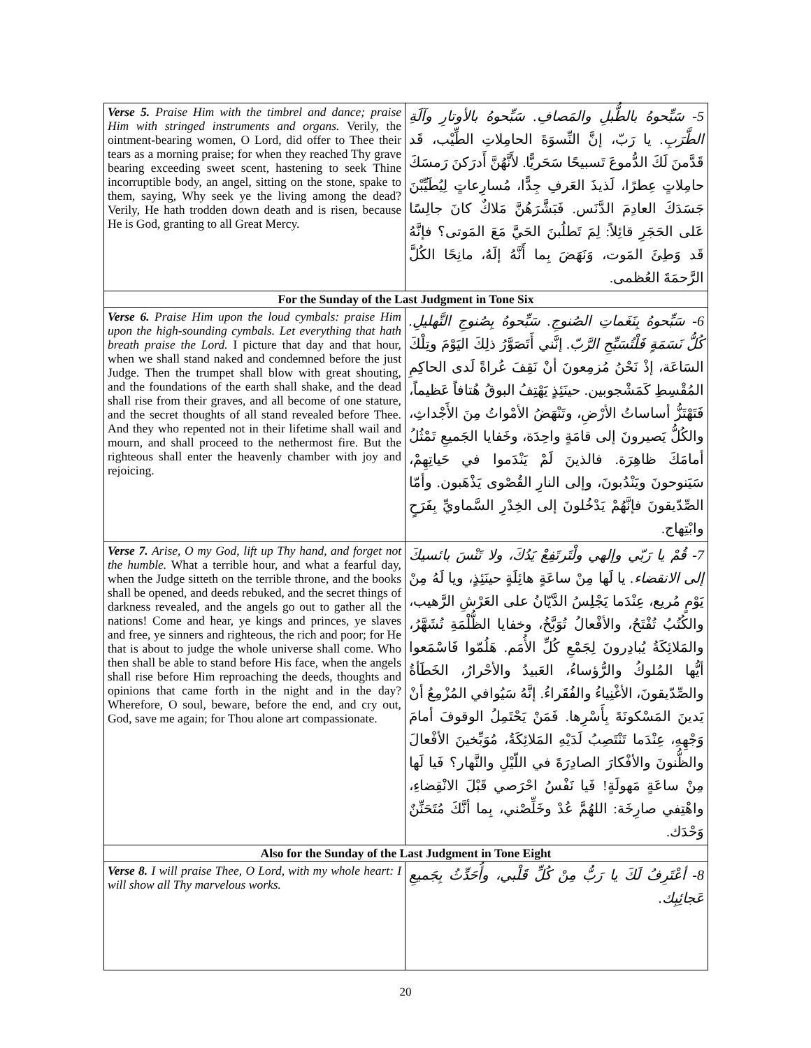| Verse 5. Praise Him with the timbrel and dance; praise Him with stringed instruments and organs. Verily, the ointment-bearing women, O Lord, did offer to Thee their tears as a morning praise; for when they reached Thy grave bearing exceeding sweet scent, hastening to seek Thine incorruptible body, an angel, sitting on the stone, spake to them, saying, Why seek ye the living among the dead? Verily, He hath trodden down death and is risen, because He is God, granting to all Great Mercy. | 5- سَبِّحوهُ بالطُّبلِ والمَصافِ. سَبِّحوهُ بالأوتارِ وآلَةِ الطَّرَبِ. يا رَبّ، إنَّ النِّسوَةَ الحامِلاتِ الطِّيْب، قَد قَدَّمنَ لَكَ الدُّموعَ تَسبيحًا سَحَريًّا. لأَنَّهُنَّ أَدرَكنَ رَمسَكَ حامِلاتٍ عِطرًا، لَذيذَ العَرفِ جِدًّا، مُسارِعاتٍ لِيُطَيِّبْنَ جَسَدَكَ العادِمَ الدَّنَس. فَبَشَّرَهُنَّ مَلاكٌ كانَ جالِسًا عَلى الحَجَرِ قائِلاً: لِمَ تَطلُبنَ الحَيَّ مَعَ المَوتى؟ فإنَّهُ قَد وَطِئَ المَوت، وَنَهَضَ بِما أَنَّهُ إلَهٌ، مانِحًا الكُلَّ الرَّحمَةَ العُظمى. |
| For the Sunday of the Last Judgment in Tone Six | |
| Verse 6. Praise Him upon the loud cymbals: praise Him upon the high-sounding cymbals. Let everything that hath breath praise the Lord. I picture that day and that hour, when we shall stand naked and condemned before the just Judge. Then the trumpet shall blow with great shouting, and the foundations of the earth shall shake, and the dead shall rise from their graves, and all become of one stature, and the secret thoughts of all stand revealed before Thee. And they who repented not in their lifetime shall wail and mourn, and shall proceed to the nethermost fire. But the righteous shall enter the heavenly chamber with joy and rejoicing. | 6- سَبِّحوهُ بِنَغَماتِ الصُنوجِ. سَبِّحوهُ بِصُنوجِ التَّهليلِ. كُلُّ نَسَمَةٍ فَلْتُسَبِّحِ الرَّبّ. إنَّني أَتَصَوَّرُ ذلِكَ اليَوْمَ وتِلْكَ السَاعَة، إذْ نَحْنُ مُزمِعونَ أنْ نَقِفَ عُراةً لَدى الحاكِمِ المُقْسِطِ كَمَشْجوبين. حينَئِذٍ يَهْتِفُ البوقُ هُتافاً عَظيماً، فَتَهْتَزُّ أساساتُ الأرْضِ، وتَنْهَضُ الأمْواتُ مِنَ الأَجْداثِ، والكُلُّ يَصيرونَ إلى قامَةٍ واحِدَة، وخَفايا الجَميعِ تَمْثُلُ أمامَكَ ظاهِرَة. فالذينَ لَمْ يَنْدَموا في حَياتِهِمْ، سَيَنوحونَ ويَنْدُبونَ، وإلى النارِ القُصْوى يَذْهَبون. وأمّا الصِّدّيقونَ فإنَّهُمْ يَدْخُلونَ إلى الخِدْرِ السَّماويِّ بِفَرَحٍ وابْتِهاج. |
| Verse 7. Arise, O my God, lift up Thy hand, and forget not the humble. What a terrible hour, and what a fearful day, when the Judge sitteth on the terrible throne, and the books shall be opened, and deeds rebuked, and the secret things of darkness revealed, and the angels go out to gather all the nations! Come and hear, ye kings and princes, ye slaves and free, ye sinners and righteous, the rich and poor; for He that is about to judge the whole universe shall come. Who then shall be able to stand before His face, when the angels shall rise before Him reproaching the deeds, thoughts and opinions that came forth in the night and in the day? Wherefore, O soul, beware, before the end, and cry out, God, save me again; for Thou alone art compassionate. | 7- قُمْ يا رَبّي وإلهي ولْتَرتَفِعْ يَدُكَ، ولا تَنْسَ بائسيكَ إلى الانقضاء. يا لَها مِنْ ساعَةٍ هائِلَةٍ حينَئِذٍ، ويا لَهُ مِنْ يَوْمٍ مُريع، عِنْدَما يَجْلِسُ الدَّيّانُ على العَرْشِ الرَّهيب، والكُتُبُ تُفْتَحُ، والأفْعالُ تُوَبَّخُ، وخفايا الظُّلْمَةِ تُشَهَّرُ، والمَلائِكَةُ يُبادِرونَ لِجَمْعِ كُلِّ الأُمَم. هَلُمّوا فَاسْمَعوا أيُّها المُلوكُ والرُّؤساءُ، العَبيدُ والأحْرارُ، الخَطَأةُ والصِّدّيقونَ، الأغْنِياءُ والفُقَراءُ. إنَّهُ سَيُوافي المُزْمِعُ أنْ يَدينَ المَسْكونَةَ بِأَسْرِها. فَمَنْ يَحْتَمِلُ الوقوفَ أمامَ وَجْهِهِ، عِنْدَما تَنْتَصِبُ لَدَيْهِ المَلائِكَةُ، مُوَبِّخينَ الأفْعالَ والظُّنونَ والأفْكارَ الصادِرَةَ في اللّيْلِ والنَّهار؟ فَيا لَها مِنْ ساعَةٍ مَهولَةٍ! فَيا نَفْسُ احْرَصي قَبْلَ الانْقِضاءِ، واهْتِفي صارِخَة: اللهُمَّ عُدْ وخَلِّصْني، بِما أنَّكَ مُتَحَنِّنٌ وَحْدَك. |
| Also for the Sunday of the Last Judgment in Tone Eight | |
| Verse 8. I will praise Thee, O Lord, with my whole heart: I will show all Thy marvelous works. | 8- أعْتَرِفُ لَكَ يا رَبُّ مِنْ كُلِّ قَلْبي، وأُحَدِّثُ بِجَميعِ عَجائِبِك. |
20